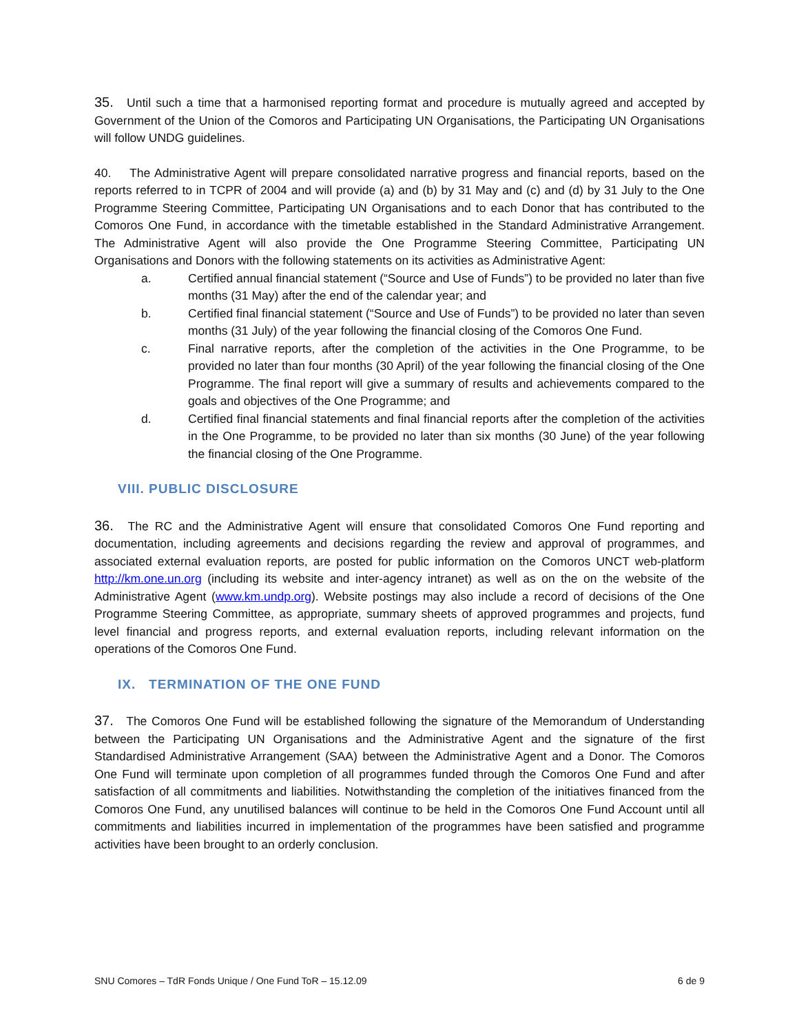35. Until such a time that a harmonised reporting format and procedure is mutually agreed and accepted by Government of the Union of the Comoros and Participating UN Organisations, the Participating UN Organisations will follow UNDG guidelines.
40. The Administrative Agent will prepare consolidated narrative progress and financial reports, based on the reports referred to in TCPR of 2004 and will provide (a) and (b) by 31 May and (c) and (d) by 31 July to the One Programme Steering Committee, Participating UN Organisations and to each Donor that has contributed to the Comoros One Fund, in accordance with the timetable established in the Standard Administrative Arrangement. The Administrative Agent will also provide the One Programme Steering Committee, Participating UN Organisations and Donors with the following statements on its activities as Administrative Agent:
a. Certified annual financial statement (“Source and Use of Funds”) to be provided no later than five months (31 May) after the end of the calendar year; and
b. Certified final financial statement (“Source and Use of Funds”) to be provided no later than seven months (31 July) of the year following the financial closing of the Comoros One Fund.
c. Final narrative reports, after the completion of the activities in the One Programme, to be provided no later than four months (30 April) of the year following the financial closing of the One Programme. The final report will give a summary of results and achievements compared to the goals and objectives of the One Programme; and
d. Certified final financial statements and final financial reports after the completion of the activities in the One Programme, to be provided no later than six months (30 June) of the year following the financial closing of the One Programme.
VIII. PUBLIC DISCLOSURE
36. The RC and the Administrative Agent will ensure that consolidated Comoros One Fund reporting and documentation, including agreements and decisions regarding the review and approval of programmes, and associated external evaluation reports, are posted for public information on the Comoros UNCT web-platform http://km.one.un.org (including its website and inter-agency intranet) as well as on the on the website of the Administrative Agent (www.km.undp.org). Website postings may also include a record of decisions of the One Programme Steering Committee, as appropriate, summary sheets of approved programmes and projects, fund level financial and progress reports, and external evaluation reports, including relevant information on the operations of the Comoros One Fund.
IX. TERMINATION OF THE ONE FUND
37. The Comoros One Fund will be established following the signature of the Memorandum of Understanding between the Participating UN Organisations and the Administrative Agent and the signature of the first Standardised Administrative Arrangement (SAA) between the Administrative Agent and a Donor. The Comoros One Fund will terminate upon completion of all programmes funded through the Comoros One Fund and after satisfaction of all commitments and liabilities. Notwithstanding the completion of the initiatives financed from the Comoros One Fund, any unutilised balances will continue to be held in the Comoros One Fund Account until all commitments and liabilities incurred in implementation of the programmes have been satisfied and programme activities have been brought to an orderly conclusion.
SNU Comores – TdR Fonds Unique / One Fund ToR – 15.12.09 6 de 9